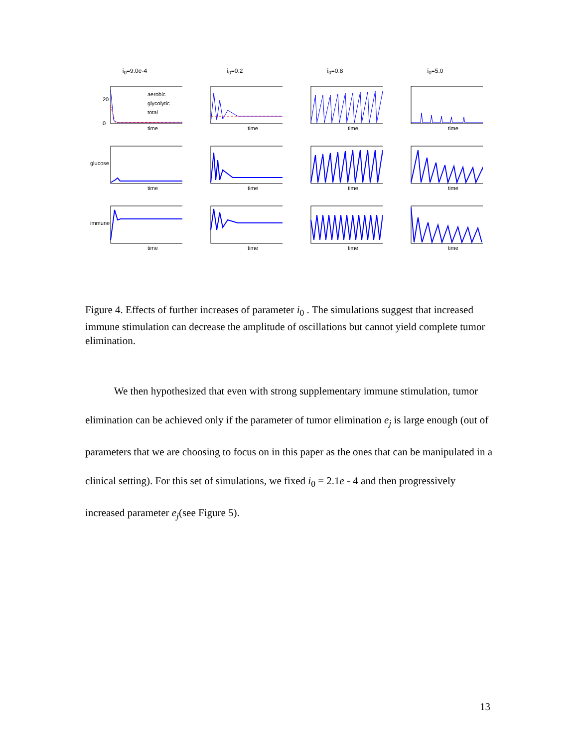i<sub>0</sub>=9.0e-4
20
0
aerobic
glycolytic
total
time
i<sub>0</sub>=0.2
time
i<sub>0</sub>=0.8
time
i<sub>0</sub>=5.0
time
glucose
time
time
time
time
immune
time
time
time
time
Figure 4. Effects of further increases of parameter i<sub>0</sub> . The simulations suggest that increased immune stimulation can decrease the amplitude of oscillations but cannot yield complete tumor elimination.
We then hypothesized that even with strong supplementary immune stimulation, tumor elimination can be achieved only if the parameter of tumor elimination e<sub>j</sub> is large enough (out of parameters that we are choosing to focus on in this paper as the ones that can be manipulated in a clinical setting). For this set of simulations, we fixed i<sub>0</sub> = 2.1e - 4 and then progressively increased parameter e<sub>j</sub>(see Figure 5).
13